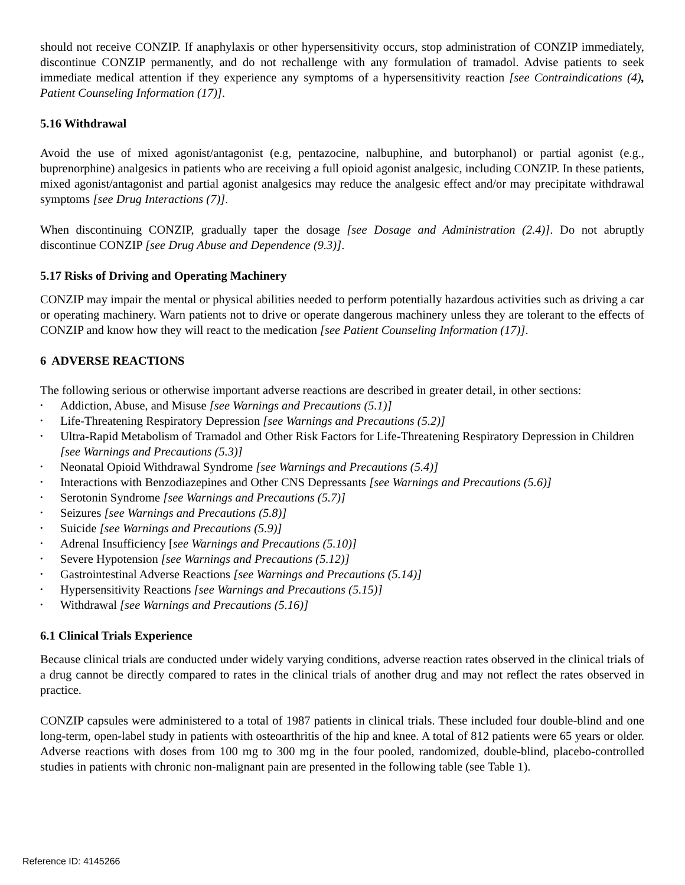should not receive CONZIP. If anaphylaxis or other hypersensitivity occurs, stop administration of CONZIP immediately, discontinue CONZIP permanently, and do not rechallenge with any formulation of tramadol. Advise patients to seek immediate medical attention if they experience any symptoms of a hypersensitivity reaction [see Contraindications (4), Patient Counseling Information (17)].
5.16 Withdrawal
Avoid the use of mixed agonist/antagonist (e.g, pentazocine, nalbuphine, and butorphanol) or partial agonist (e.g., buprenorphine) analgesics in patients who are receiving a full opioid agonist analgesic, including CONZIP. In these patients, mixed agonist/antagonist and partial agonist analgesics may reduce the analgesic effect and/or may precipitate withdrawal symptoms [see Drug Interactions (7)].
When discontinuing CONZIP, gradually taper the dosage [see Dosage and Administration (2.4)]. Do not abruptly discontinue CONZIP [see Drug Abuse and Dependence (9.3)].
5.17 Risks of Driving and Operating Machinery
CONZIP may impair the mental or physical abilities needed to perform potentially hazardous activities such as driving a car or operating machinery. Warn patients not to drive or operate dangerous machinery unless they are tolerant to the effects of CONZIP and know how they will react to the medication [see Patient Counseling Information (17)].
6 ADVERSE REACTIONS
The following serious or otherwise important adverse reactions are described in greater detail, in other sections:
• Addiction, Abuse, and Misuse [see Warnings and Precautions (5.1)]
• Life-Threatening Respiratory Depression [see Warnings and Precautions (5.2)]
• Ultra-Rapid Metabolism of Tramadol and Other Risk Factors for Life-Threatening Respiratory Depression in Children [see Warnings and Precautions (5.3)]
• Neonatal Opioid Withdrawal Syndrome [see Warnings and Precautions (5.4)]
• Interactions with Benzodiazepines and Other CNS Depressants [see Warnings and Precautions (5.6)]
• Serotonin Syndrome [see Warnings and Precautions (5.7)]
• Seizures [see Warnings and Precautions (5.8)]
• Suicide [see Warnings and Precautions (5.9)]
• Adrenal Insufficiency [see Warnings and Precautions (5.10)]
• Severe Hypotension [see Warnings and Precautions (5.12)]
• Gastrointestinal Adverse Reactions [see Warnings and Precautions (5.14)]
• Hypersensitivity Reactions [see Warnings and Precautions (5.15)]
• Withdrawal [see Warnings and Precautions (5.16)]
6.1 Clinical Trials Experience
Because clinical trials are conducted under widely varying conditions, adverse reaction rates observed in the clinical trials of a drug cannot be directly compared to rates in the clinical trials of another drug and may not reflect the rates observed in practice.
CONZIP capsules were administered to a total of 1987 patients in clinical trials. These included four double-blind and one long-term, open-label study in patients with osteoarthritis of the hip and knee. A total of 812 patients were 65 years or older. Adverse reactions with doses from 100 mg to 300 mg in the four pooled, randomized, double-blind, placebo-controlled studies in patients with chronic non-malignant pain are presented in the following table (see Table 1).
Reference ID: 4145266